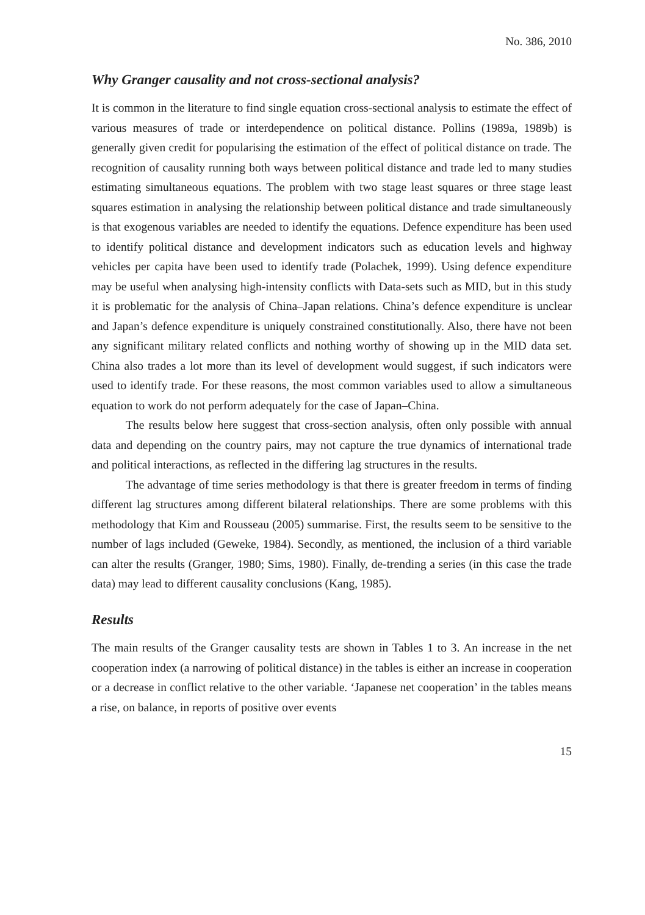No. 386, 2010
Why Granger causality and not cross-sectional analysis?
It is common in the literature to find single equation cross-sectional analysis to estimate the effect of various measures of trade or interdependence on political distance. Pollins (1989a, 1989b) is generally given credit for popularising the estimation of the effect of political distance on trade. The recognition of causality running both ways between political distance and trade led to many studies estimating simultaneous equations. The problem with two stage least squares or three stage least squares estimation in analysing the relationship between political distance and trade simultaneously is that exogenous variables are needed to identify the equations. Defence expenditure has been used to identify political distance and development indicators such as education levels and highway vehicles per capita have been used to identify trade (Polachek, 1999). Using defence expenditure may be useful when analysing high-intensity conflicts with Data-sets such as MID, but in this study it is problematic for the analysis of China–Japan relations. China’s defence expenditure is unclear and Japan’s defence expenditure is uniquely constrained constitutionally. Also, there have not been any significant military related conflicts and nothing worthy of showing up in the MID data set. China also trades a lot more than its level of development would suggest, if such indicators were used to identify trade. For these reasons, the most common variables used to allow a simultaneous equation to work do not perform adequately for the case of Japan–China.
The results below here suggest that cross-section analysis, often only possible with annual data and depending on the country pairs, may not capture the true dynamics of international trade and political interactions, as reflected in the differing lag structures in the results.
The advantage of time series methodology is that there is greater freedom in terms of finding different lag structures among different bilateral relationships. There are some problems with this methodology that Kim and Rousseau (2005) summarise. First, the results seem to be sensitive to the number of lags included (Geweke, 1984). Secondly, as mentioned, the inclusion of a third variable can alter the results (Granger, 1980; Sims, 1980). Finally, de-trending a series (in this case the trade data) may lead to different causality conclusions (Kang, 1985).
Results
The main results of the Granger causality tests are shown in Tables 1 to 3. An increase in the net cooperation index (a narrowing of political distance) in the tables is either an increase in cooperation or a decrease in conflict relative to the other variable. ‘Japanese net cooperation’ in the tables means a rise, on balance, in reports of positive over events
15